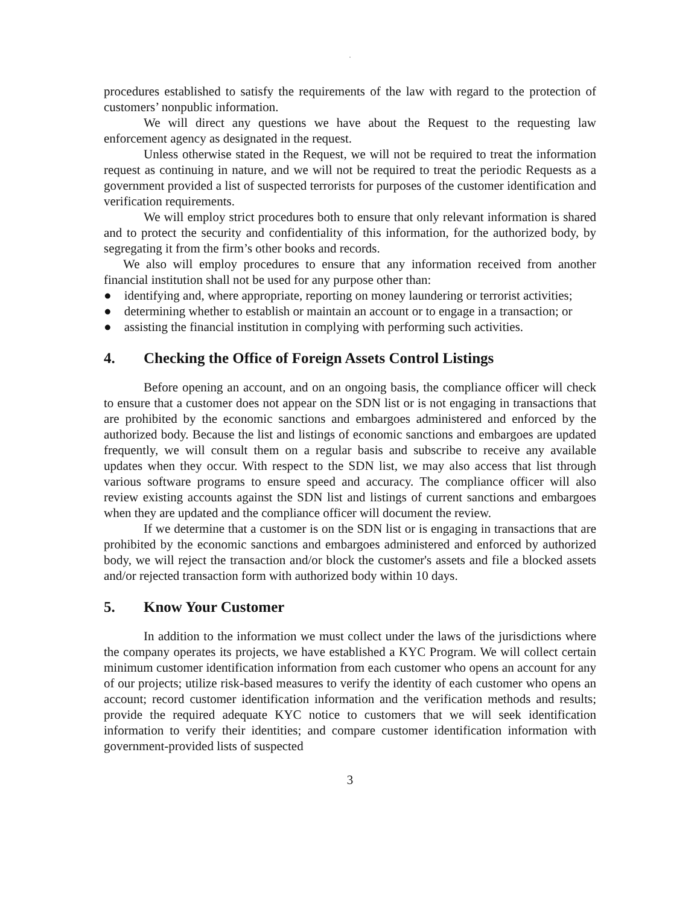.
procedures established to satisfy the requirements of the law with regard to the protection of customers’ nonpublic information.
We will direct any questions we have about the Request to the requesting law enforcement agency as designated in the request.
Unless otherwise stated in the Request, we will not be required to treat the information request as continuing in nature, and we will not be required to treat the periodic Requests as a government provided a list of suspected terrorists for purposes of the customer identification and verification requirements.
We will employ strict procedures both to ensure that only relevant information is shared and to protect the security and confidentiality of this information, for the authorized body, by segregating it from the firm’s other books and records.
We also will employ procedures to ensure that any information received from another financial institution shall not be used for any purpose other than:
● identifying and, where appropriate, reporting on money laundering or terrorist activities;
● determining whether to establish or maintain an account or to engage in a transaction; or
● assisting the financial institution in complying with performing such activities.
4. Checking the Office of Foreign Assets Control Listings
Before opening an account, and on an ongoing basis, the compliance officer will check to ensure that a customer does not appear on the SDN list or is not engaging in transactions that are prohibited by the economic sanctions and embargoes administered and enforced by the authorized body. Because the list and listings of economic sanctions and embargoes are updated frequently, we will consult them on a regular basis and subscribe to receive any available updates when they occur. With respect to the SDN list, we may also access that list through various software programs to ensure speed and accuracy. The compliance officer will also review existing accounts against the SDN list and listings of current sanctions and embargoes when they are updated and the compliance officer will document the review.
If we determine that a customer is on the SDN list or is engaging in transactions that are prohibited by the economic sanctions and embargoes administered and enforced by authorized body, we will reject the transaction and/or block the customer's assets and file a blocked assets and/or rejected transaction form with authorized body within 10 days.
5. Know Your Customer
In addition to the information we must collect under the laws of the jurisdictions where the company operates its projects, we have established a KYC Program. We will collect certain minimum customer identification information from each customer who opens an account for any of our projects; utilize risk-based measures to verify the identity of each customer who opens an account; record customer identification information and the verification methods and results; provide the required adequate KYC notice to customers that we will seek identification information to verify their identities; and compare customer identification information with government-provided lists of suspected
3